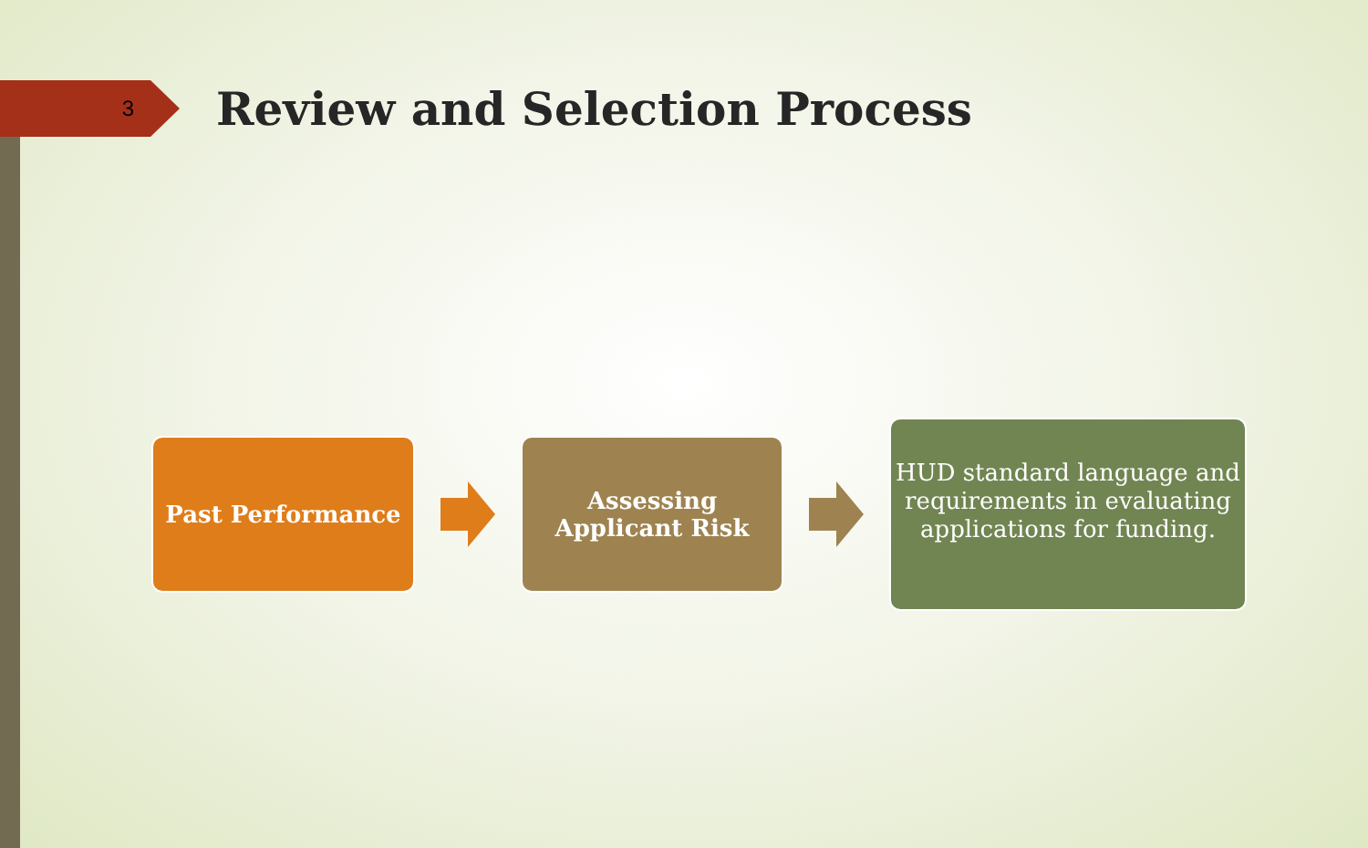3
Review and Selection Process
Past Performance
Assessing
Applicant Risk
HUD standard language and requirements in evaluating applications for funding.